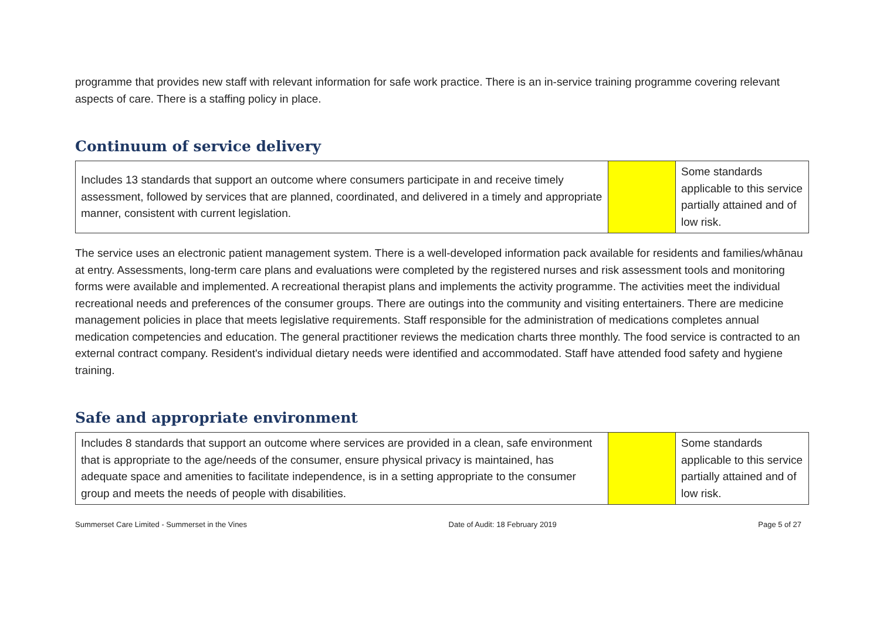programme that provides new staff with relevant information for safe work practice. There is an in-service training programme covering relevant aspects of care. There is a staffing policy in place.
Continuum of service delivery
| Includes 13 standards that support an outcome where consumers participate in and receive timely assessment, followed by services that are planned, coordinated, and delivered in a timely and appropriate manner, consistent with current legislation. | | Some standards applicable to this service partially attained and of low risk. |
The service uses an electronic patient management system. There is a well-developed information pack available for residents and families/whānau at entry. Assessments, long-term care plans and evaluations were completed by the registered nurses and risk assessment tools and monitoring forms were available and implemented. A recreational therapist plans and implements the activity programme. The activities meet the individual recreational needs and preferences of the consumer groups. There are outings into the community and visiting entertainers. There are medicine management policies in place that meets legislative requirements. Staff responsible for the administration of medications completes annual medication competencies and education. The general practitioner reviews the medication charts three monthly. The food service is contracted to an external contract company. Resident's individual dietary needs were identified and accommodated. Staff have attended food safety and hygiene training.
Safe and appropriate environment
| Includes 8 standards that support an outcome where services are provided in a clean, safe environment that is appropriate to the age/needs of the consumer, ensure physical privacy is maintained, has adequate space and amenities to facilitate independence, is in a setting appropriate to the consumer group and meets the needs of people with disabilities. | | Some standards applicable to this service partially attained and of low risk. |
Summerset Care Limited - Summerset in the Vines Date of Audit: 18 February 2019 Page 5 of 27